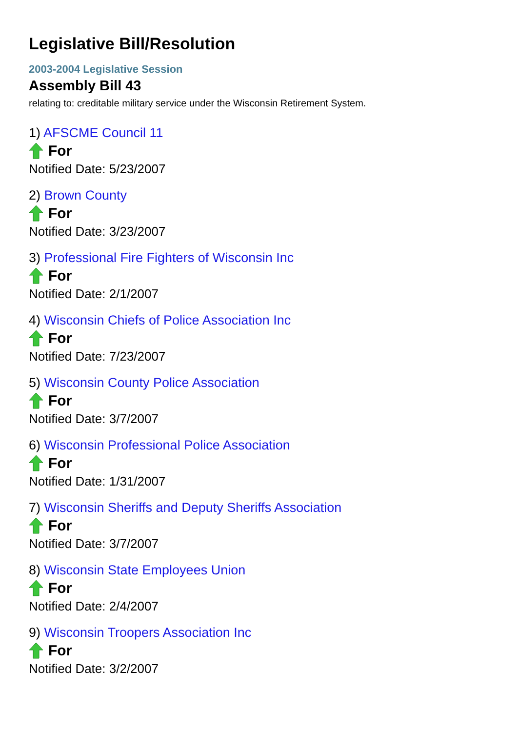Legislative Bill/Resolution
2003-2004 Legislative Session
Assembly Bill 43
relating to: creditable military service under the Wisconsin Retirement System.
1) AFSCME Council 11
For
Notified Date: 5/23/2007
2) Brown County
For
Notified Date: 3/23/2007
3) Professional Fire Fighters of Wisconsin Inc
For
Notified Date: 2/1/2007
4) Wisconsin Chiefs of Police Association Inc
For
Notified Date: 7/23/2007
5) Wisconsin County Police Association
For
Notified Date: 3/7/2007
6) Wisconsin Professional Police Association
For
Notified Date: 1/31/2007
7) Wisconsin Sheriffs and Deputy Sheriffs Association
For
Notified Date: 3/7/2007
8) Wisconsin State Employees Union
For
Notified Date: 2/4/2007
9) Wisconsin Troopers Association Inc
For
Notified Date: 3/2/2007